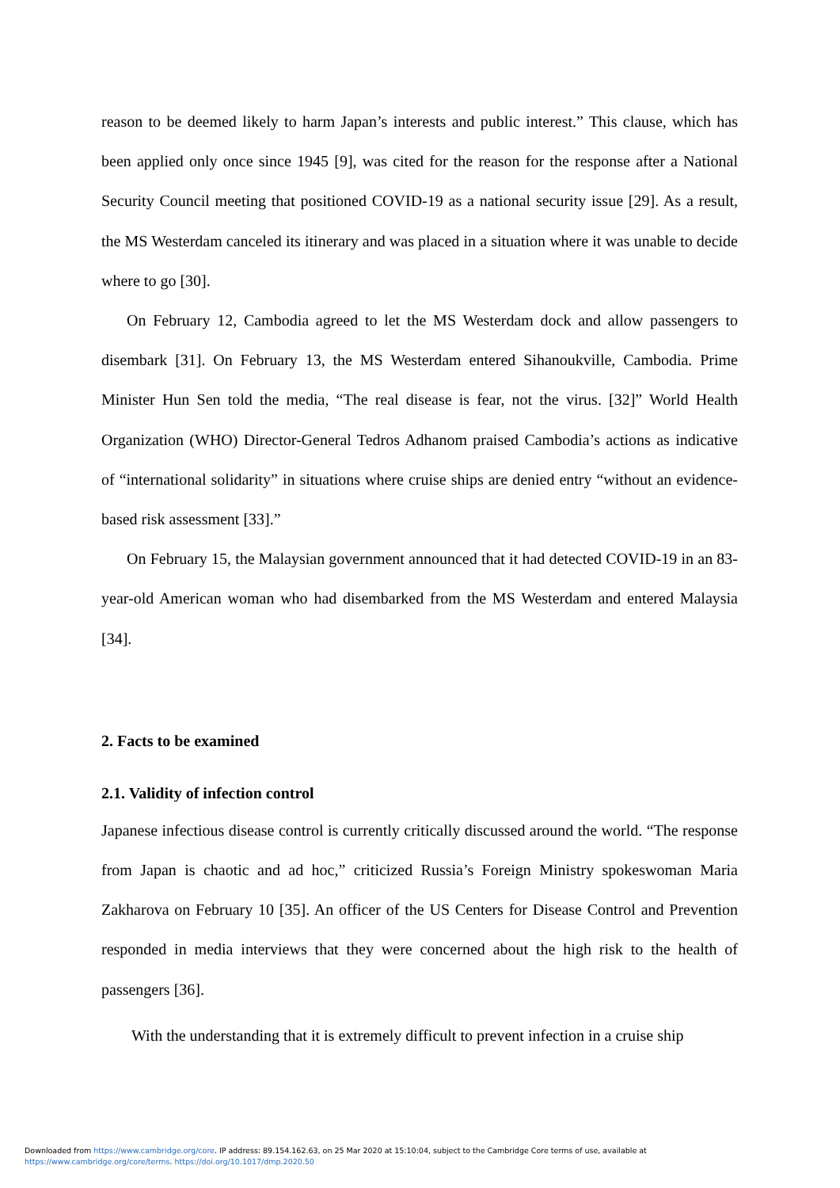reason to be deemed likely to harm Japan’s interests and public interest.” This clause, which has been applied only once since 1945 [9], was cited for the reason for the response after a National Security Council meeting that positioned COVID-19 as a national security issue [29]. As a result, the MS Westerdam canceled its itinerary and was placed in a situation where it was unable to decide where to go [30].
On February 12, Cambodia agreed to let the MS Westerdam dock and allow passengers to disembark [31]. On February 13, the MS Westerdam entered Sihanoukville, Cambodia. Prime Minister Hun Sen told the media, “The real disease is fear, not the virus. [32]” World Health Organization (WHO) Director-General Tedros Adhanom praised Cambodia’s actions as indicative of “international solidarity” in situations where cruise ships are denied entry “without an evidence-based risk assessment [33].”
On February 15, the Malaysian government announced that it had detected COVID-19 in an 83-year-old American woman who had disembarked from the MS Westerdam and entered Malaysia [34].
2. Facts to be examined
2.1. Validity of infection control
Japanese infectious disease control is currently critically discussed around the world. “The response from Japan is chaotic and ad hoc,” criticized Russia’s Foreign Ministry spokeswoman Maria Zakharova on February 10 [35]. An officer of the US Centers for Disease Control and Prevention responded in media interviews that they were concerned about the high risk to the health of passengers [36].
With the understanding that it is extremely difficult to prevent infection in a cruise ship
Downloaded from https://www.cambridge.org/core. IP address: 89.154.162.63, on 25 Mar 2020 at 15:10:04, subject to the Cambridge Core terms of use, available at
https://www.cambridge.org/core/terms. https://doi.org/10.1017/dmp.2020.50